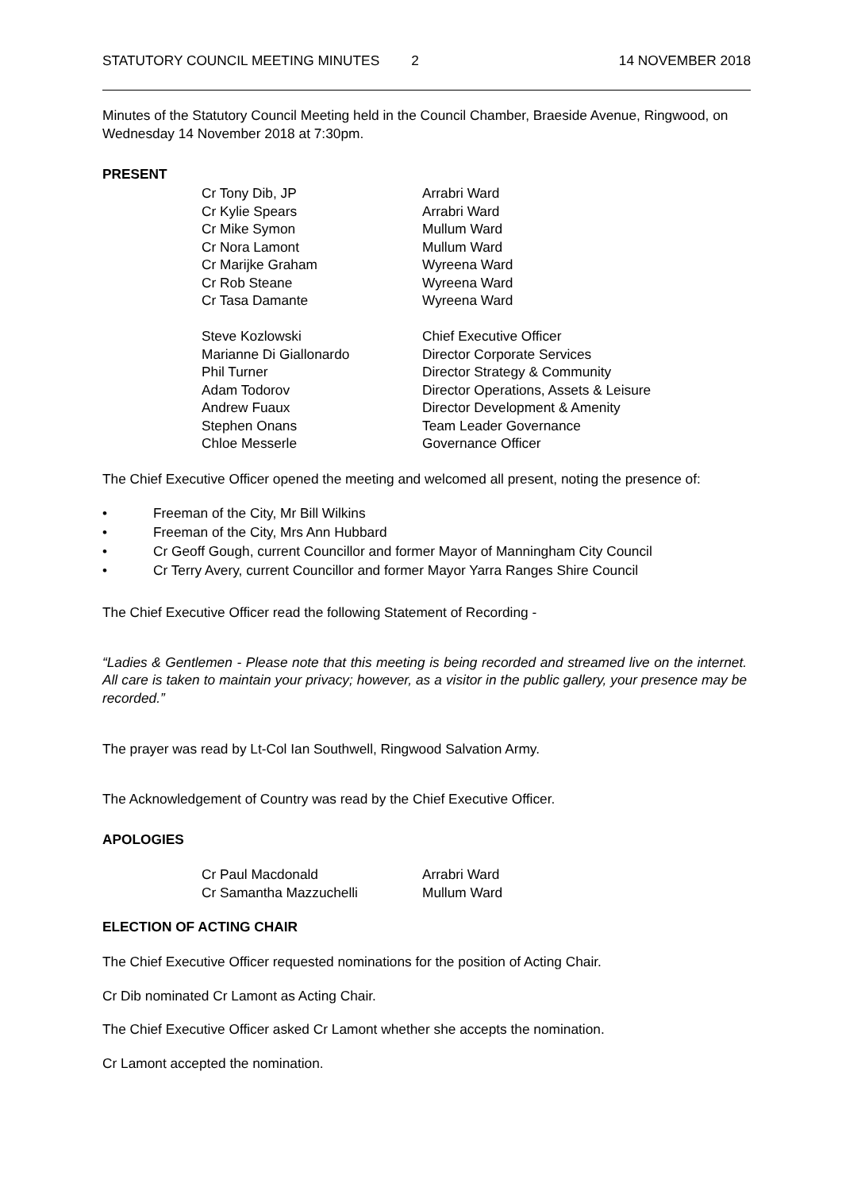STATUTORY COUNCIL MEETING MINUTES 2 14 NOVEMBER 2018
Minutes of the Statutory Council Meeting held in the Council Chamber, Braeside Avenue, Ringwood, on Wednesday 14 November 2018 at 7:30pm.
PRESENT
| Cr Tony Dib, JP | Arrabri Ward |
| Cr Kylie Spears | Arrabri Ward |
| Cr Mike Symon | Mullum Ward |
| Cr Nora Lamont | Mullum Ward |
| Cr Marijke Graham | Wyreena Ward |
| Cr Rob Steane | Wyreena Ward |
| Cr Tasa Damante | Wyreena Ward |
| Steve Kozlowski | Chief Executive Officer |
| Marianne Di Giallonardo | Director Corporate Services |
| Phil Turner | Director Strategy & Community |
| Adam Todorov | Director Operations, Assets & Leisure |
| Andrew Fuaux | Director Development & Amenity |
| Stephen Onans | Team Leader Governance |
| Chloe Messerle | Governance Officer |
The Chief Executive Officer opened the meeting and welcomed all present, noting the presence of:
• Freeman of the City, Mr Bill Wilkins
• Freeman of the City, Mrs Ann Hubbard
• Cr Geoff Gough, current Councillor and former Mayor of Manningham City Council
• Cr Terry Avery, current Councillor and former Mayor Yarra Ranges Shire Council
The Chief Executive Officer read the following Statement of Recording -
“Ladies & Gentlemen - Please note that this meeting is being recorded and streamed live on the internet. All care is taken to maintain your privacy; however, as a visitor in the public gallery, your presence may be recorded.”
The prayer was read by Lt-Col Ian Southwell, Ringwood Salvation Army.
The Acknowledgement of Country was read by the Chief Executive Officer.
APOLOGIES
| Cr Paul Macdonald | Arrabri Ward |
| Cr Samantha Mazzuchelli | Mullum Ward |
ELECTION OF ACTING CHAIR
The Chief Executive Officer requested nominations for the position of Acting Chair.
Cr Dib nominated Cr Lamont as Acting Chair.
The Chief Executive Officer asked Cr Lamont whether she accepts the nomination.
Cr Lamont accepted the nomination.